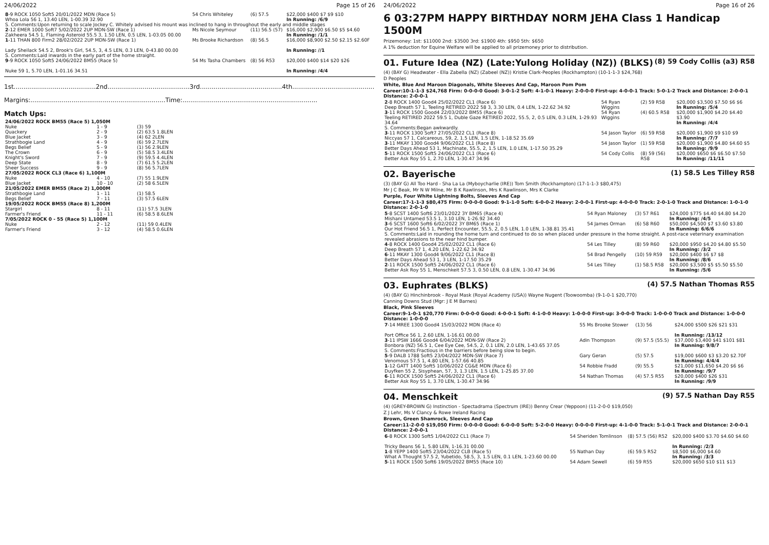24/06/2022 Page 15 of 26
| 8 -9 ROCK 1050 Soft5 20/01/2022 MDN (Race 5) Whoa Lola 56 1, 13.40 LEN, 1-00.39 32.90 | 54 Chris Whiteley | (6) 57.5 | $22,000 $400 $7 $9 $10 In Running: /6/9 |
| S. Comments:Upon returning to scale Jockey C. Whitely advised his mount was inclined to hang in throughout the early and middle stages | | | |
| 2 -12 EMER 1000 Soft7 5/02/2022 2UP MDN-SW (Race 1) Zakheera 54.5 1, Flaming Asteroid 55.5 3, 1.50 LEN, 0.5 LEN, 1-03.05 00.00 | Ms Nicole Seymour | (11) 56.5 (57) | $16,000 $2,900 $6.50 $5 $4.60 In Running: /1/1 |
| 1 -11 THAN 800 Firm2 28/02/2022 2UP MDN-SW (Race 1) Lady Sheilack 54.5 2, Brook's Girl, 54.5, 3, 4.5 LEN, 0.3 LEN, 0-43.80 00.00 | Ms Brooke Richardson | (8) 56.5 | $16,000 $8,900 $2.50 $2.15 $2.60F In Running: //1 |
| S. Comments:Laid inwards in the early part of the home straight. | | | |
| 9 -9 ROCK 1050 Soft5 24/06/2022 BM55 (Race 5) Nuke 59 1, 5.70 LEN, 1-01.16 34.51 | 54 Ms Tasha Chambers | (8) 56 R53 | $20,000 $400 $14 $20 $26 In Running: /4/4 |
1st..........................................2nd..........................................3rd..........................................4th..........................................
Margins:.....................................................................Time:.....................................................................
Match Ups:
| 24/06/2022 ROCK BM55 (Race 5) 1,050M | | |
| Nuke | 1 - 9 | (3) 59 |
| Quackery | 2 - 9 | (2) 63.5 1.8LEN |
| Blue Jacket | 3 - 9 | (4) 62 2LEN |
| Strathbogie Land | 4 - 9 | (6) 59 2.7LEN |
| Begs Belief | 5 - 9 | (1) 56 2.9LEN |
| The Crown | 6 - 9 | (5) 58.5 3.4LEN |
| Knight's Sword | 7 - 9 | (9) 59.5 4.4LEN |
| Deep State | 8 - 9 | (7) 61.5 5.2LEN |
| Sheer Success | 9 - 9 | (8) 56 5.7LEN |
| 27/05/2022 ROCK CL3 (Race 6) 1,100M | | |
| Nuke | 4 - 10 | (7) 55 1.9LEN |
| Blue Jacket | 10 - 10 | (2) 58 6.5LEN |
| 21/05/2022 EMER BM55 (Race 2) 1,000M | | |
| Strathbogie Land | 1 - 11 | (1) 58.5 |
| Begs Belief | 7 - 11 | (3) 57.5 6LEN |
| 19/05/2022 ROCK BM55 (Race 8) 1,200M | | |
| Stargirl | 8 - 11 | (11) 57.5 3LEN |
| Farmer's Friend | 11 - 11 | (6) 58.5 8.6LEN |
| 7/05/2022 ROCK 0 - 55 (Race 5) 1,100M | | |
| Nuke | 2 - 12 | (11) 59 0.4LEN |
| Farmer's Friend | 3 - 12 | (4) 58.5 0.6LEN |
24/06/2022 Page 16 of 26
6 03:27PM HAPPY BIRTHDAY NORM JEHA Class 1 Handicap 1500M
Prizemoney: 1st: $11000 2nd: $3500 3rd: $1900 4th: $950 5th: $650
A 1% deduction for Equine Welfare will be applied to all prizemoney prior to distribution.
01. Future Idea (NZ) (Late:Yulong Holiday (NZ)) (BLKS) (8) 59 Cody Collis (a3) R58
(4) (BAY G) Headwater - Ella Zabella (NZ) (Zabeel (NZ)) Kristie Clark-Peoples (Rockhampton) (10-1-1-3 $24,768)
D Peoples
White, Blue And Maroon Diagonals, White Sleeves And Cap, Maroon Pom Pom
Career:10-1-1-3 $24,768 Firm: 0-0-0-0 Good: 3-0-1-2 Soft: 4-1-0-1 Heavy: 2-0-0-0 First-up: 4-0-0-1 Track: 5-0-1-2 Track and Distance: 2-0-0-1 Distance: 2-0-0-1
| 2 -8 ROCK 1400 Good4 25/02/2022 CL1 (Race 6) Deep Breath 57 1, Teeling RETIRED 2022 58 3, 3.30 LEN, 0.4 LEN, 1-22.62 34.92 | 54 Ryan Wiggins | (2) 59 R58 | $20,000 $3,500 $7.50 $6 $6 In Running: /5/4 |
| 3 -11 ROCK 1500 Good4 22/03/2022 BM55 (Race 6) Teeling RETIRED 2022 59.5 1, Duble Gaze RETIRED 2022, 55.5, 2, 0.5 LEN, 0.3 LEN, 1-29.93 34.64 | 54 Ryan Wiggins | (4) 60.5 R58 | $20,000 $1,900 $4.20 $4.40 $3.90 In Running: /4/4 |
| S. Comments:Began awkwardly. | | | |
| 3 -11 ROCK 1300 Soft7 27/05/2022 CL1 (Race 8) Niccyas 57 1, Calcareous, 59, 2, 1.5 LEN, 1.5 LEN, 1-18.52 35.69 | 54 Jason Taylor | (6) 59 R58 | $20,000 $1,900 $9 $10 $9 In Running: /7/7 |
| 3 -11 MKAY 1300 Good4 9/06/2022 CL1 (Race 8) Better Days Ahead 53 1, Machinate, 55.5, 2, 1.5 LEN, 1.0 LEN, 1-17.50 35.29 | 54 Jason Taylor | (1) 59 R58 | $20,000 $1,900 $4.80 $4.60 $5 In Running: /9/9 |
| 5 -11 ROCK 1500 Soft5 24/06/2022 CL1 (Race 6) Better Ask Roy 55 1, 2.70 LEN, 1-30.47 34.96 | 54 Cody Collis | (8) 59 (56) R58 | $20,000 $650 $6 $6.50 $7.50 In Running: /11/11 |
02. Bayerische (1) 58.5 Les Tilley R58
(3) (BAY G) All Too Hard - Sha La La (Myboycharlie (IRE)) Tom Smith (Rockhampton) (17-1-1-3 $80,475)
Mr J C Beak, Mr N W Milne, Mr B K Rawlinson, Mrs K Rawlinson, Mrs K Clarke
Purple, Four White Lightning Bolts, Sleeves And Cap
Career:17-1-1-3 $80,475 Firm: 0-0-0-0 Good: 9-1-1-0 Soft: 6-0-0-2 Heavy: 2-0-0-1 First-up: 4-0-0-0 Track: 2-0-1-0 Track and Distance: 1-0-1-0 Distance: 2-0-1-0
| 5 -8 SCST 1400 Soft6 23/01/2022 3Y BM65 (Race 4) Mishani Untamed 53.5 1, 3.10 LEN, 1-26.92 34.40 | 54 Ryan Maloney | (3) 57 R61 | $24,000 $775 $4.40 $4.80 $4.20 In Running: /4/5 |
| 3 -6 SCST 1600 Soft6 6/02/2022 3Y BM65 (Race 1) Our Hot Friend 56.5 1, Perfect Encounter, 55.5, 2, 0.5 LEN, 1.0 LEN, 1-38.81 35.41 | 54 James Orman | (6) 58 R60 | $50,000 $4,500 $7 $3.60 $3.80 In Running: 6/6/6 |
| S. Comments:Laid in rounding the home turn and continued to do so when placed under pressure in the home straight. A post-race veterinary examination revealed abrasions to the near hind bumper. | | | |
| 4 -8 ROCK 1400 Good4 25/02/2022 CL1 (Race 6) Deep Breath 57 1, 4.20 LEN, 1-22.62 34.92 | 54 Les Tilley | (8) 59 R60 | $20,000 $950 $4.20 $4.80 $5.50 In Running: /3/2 |
| 6 -11 MKAY 1300 Good4 9/06/2022 CL1 (Race 8) Better Days Ahead 53 1, 3 LEN, 1-17.50 35.29 | 54 Brad Pengelly | (10) 59 R59 | $20,000 $400 $6 $7 $8 In Running: /8/6 |
| 2 -11 ROCK 1500 Soft5 24/06/2022 CL1 (Race 6) Better Ask Roy 55 1, Menschkeit 57.5 3, 0.50 LEN, 0.8 LEN, 1-30.47 34.96 | 54 Les Tilley | (1) 58.5 R58 | $20,000 $3,500 $5 $5.50 $5.50 In Running: /5/6 |
03. Euphrates (BLKS) (4) 57.5 Nathan Thomas R55
(4) (BAY G) Hinchinbrook - Royal Mask (Royal Academy (USA)) Wayne Nugent (Toowoomba) (9-1-0-1 $20,770)
Canning Downs Stud (Mgr: J E M Barnes)
Black, Pink Sleeves
Career:9-1-0-1 $20,770 Firm: 0-0-0-0 Good: 4-0-0-1 Soft: 4-1-0-0 Heavy: 1-0-0-0 First-up: 3-0-0-0 Track: 1-0-0-0 Track and Distance: 1-0-0-0 Distance: 1-0-0-0
| 7 -14 MREE 1300 Good4 15/03/2022 MDN (Race 4) Port Office 56 1, 2.60 LEN, 1-16.61 00.00 | 55 Ms Brooke Stower | (13) 56 | $24,000 $500 $26 $21 $31 In Running: /13/12 |
| 3 -11 IPSW 1666 Good4 6/04/2022 MDN-SW (Race 2) Bonbora (NZ) 56.5 1, Cee Eye Cee, 54.5, 2, 0.1 LEN, 2.0 LEN, 1-43.65 37.05 | Adin Thompson | (9) 57.5 (55.5) | $37,000 $3,400 $41 $101 $81 In Running: 9/8/7 |
| S. Comments:Fractious in the barriers before being slow to begin. | | | |
| 5 -9 DALB 1788 Soft5 23/04/2022 MDN-SW (Race 7) Venomous 57.5 1, 4.80 LEN, 1-57.66 40.85 | Gary Geran | (5) 57.5 | $19,000 $600 $3 $3.20 $2.70F In Running: 4/4/4 |
| 1 -12 GATT 1400 Soft5 10/06/2022 CG&E MDN (Race 6) Duyfken 55 2, Sisyphean, 57, 3, 1.3 LEN, 1.5 LEN, 1-25.85 37.00 | 54 Robbie Fradd | (9) 55.5 | $21,000 $11,650 $4.20 $6 $6 In Running: /9/7 |
| 6 -11 ROCK 1500 Soft5 24/06/2022 CL1 (Race 6) Better Ask Roy 55 1, 3.70 LEN, 1-30.47 34.96 | 54 Nathan Thomas | (4) 57.5 R55 | $20,000 $400 $26 $31 In Running: /9/9 |
04. Menschkeit (9) 57.5 Nathan Day R55
(4) (GREY-BROWN G) Instinction - Spectadrama (Spectrum (IRE)) Benny Crear (Yeppoon) (11-2-0-0 $19,050)
Z J Lehr, Ms V Clancy & Rowe Ireland Racing
Brown, Green Shamrock, Sleeves And Cap
Career:11-2-0-0 $19,050 Firm: 0-0-0-0 Good: 6-0-0-0 Soft: 5-2-0-0 Heavy: 0-0-0-0 First-up: 4-1-0-0 Track: 5-1-0-1 Track and Distance: 2-0-0-1 Distance: 2-0-0-1
| 6 -8 ROCK 1300 Soft5 1/04/2022 CL1 (Race 7) Tricky Beans 56 1, 5.80 LEN, 1-16.31 00.00 | 54 Sheriden Tomlinson | (8) 57.5 (56) R52 | $20,000 $400 $3.70 $4.60 $4.60 In Running: /2/3 |
| 1 -8 YEPP 1400 Soft5 23/04/2022 CLB (Race 5) What A Thought 57.5 2, Yubetido, 58.5, 3, 1.5 LEN, 0.1 LEN, 1-23.60 00.00 | 55 Nathan Day | (6) 59.5 R52 | $8,500 $6,000 $4.60 In Running: /3/3 |
| 5 -11 ROCK 1500 Soft6 19/05/2022 BM55 (Race 10) | 54 Adam Sewell | (6) 59 R55 | $20,000 $650 $10 $11 $13 |